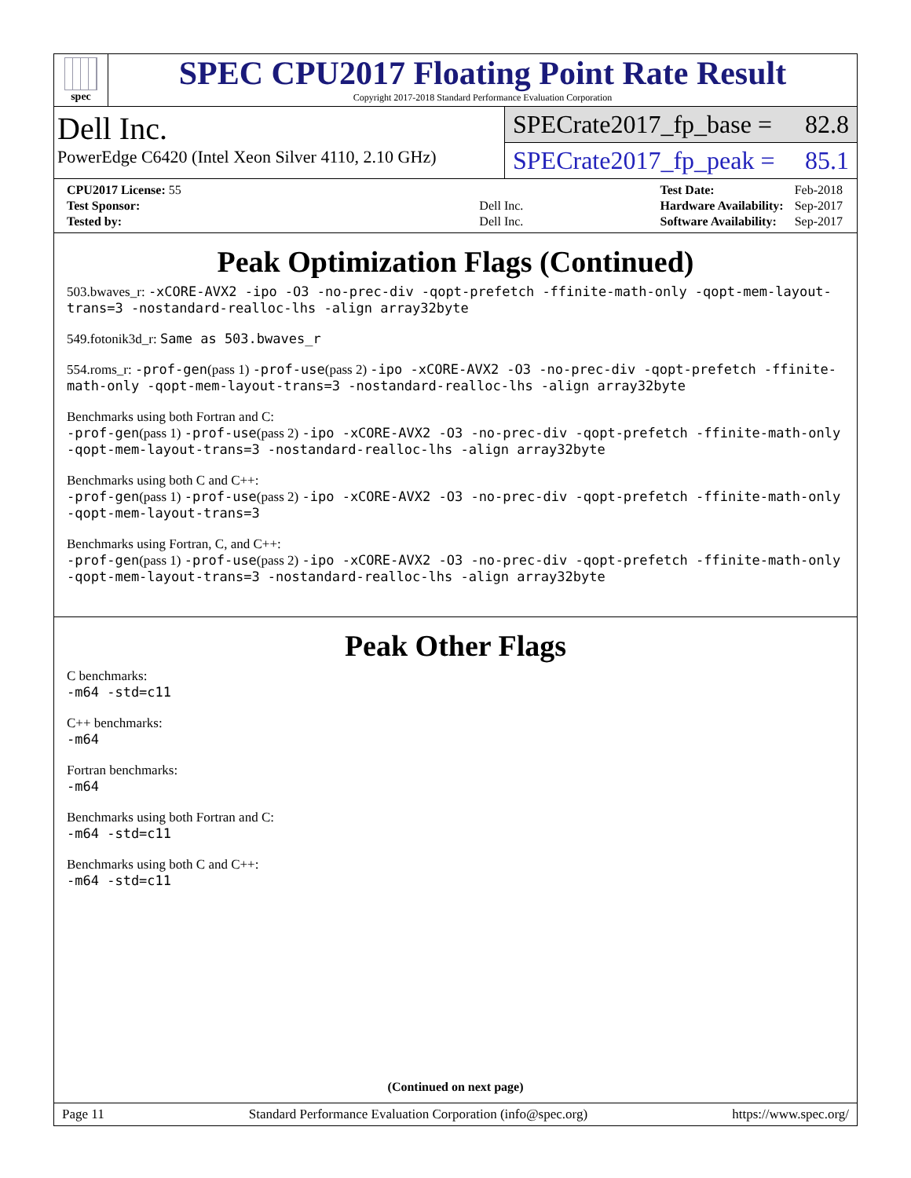spec
SPEC CPU2017 Floating Point Rate Result
Copyright 2017-2018 Standard Performance Evaluation Corporation
Dell Inc.
PowerEdge C6420 (Intel Xeon Silver 4110, 2.10 GHz)
SPECrate2017_fp_base = 82.8
SPECrate2017_fp_peak = 85.1
| CPU2017 License: 55 | |
| Test Sponsor: | Dell Inc. |
| Tested by: | Dell Inc. |
| Test Date: | Feb-2018 |
| Hardware Availability: | Sep-2017 |
| Software Availability: | Sep-2017 |
Peak Optimization Flags (Continued)
503.bwaves_r: -xCORE-AVX2 -ipo -O3 -no-prec-div -qopt-prefetch -ffinite-math-only -qopt-mem-layout-trans=3 -nostandard-realloc-lhs -align array32byte
549.fotonik3d_r: Same as 503.bwaves_r
554.roms_r: -prof-gen(pass 1) -prof-use(pass 2) -ipo -xCORE-AVX2 -O3 -no-prec-div -qopt-prefetch -ffinite-math-only -qopt-mem-layout-trans=3 -nostandard-realloc-lhs -align array32byte
Benchmarks using both Fortran and C:
-prof-gen(pass 1) -prof-use(pass 2) -ipo -xCORE-AVX2 -O3 -no-prec-div -qopt-prefetch -ffinite-math-only -qopt-mem-layout-trans=3 -nostandard-realloc-lhs -align array32byte
Benchmarks using both C and C++:
-prof-gen(pass 1) -prof-use(pass 2) -ipo -xCORE-AVX2 -O3 -no-prec-div -qopt-prefetch -ffinite-math-only -qopt-mem-layout-trans=3
Benchmarks using Fortran, C, and C++:
-prof-gen(pass 1) -prof-use(pass 2) -ipo -xCORE-AVX2 -O3 -no-prec-div -qopt-prefetch -ffinite-math-only -qopt-mem-layout-trans=3 -nostandard-realloc-lhs -align array32byte
Peak Other Flags
C benchmarks:
-m64 -std=c11
C++ benchmarks:
-m64
Fortran benchmarks:
-m64
Benchmarks using both Fortran and C:
-m64 -std=c11
Benchmarks using both C and C++:
-m64 -std=c11
(Continued on next page)
Page 11 Standard Performance Evaluation Corporation (info@spec.org) https://www.spec.org/